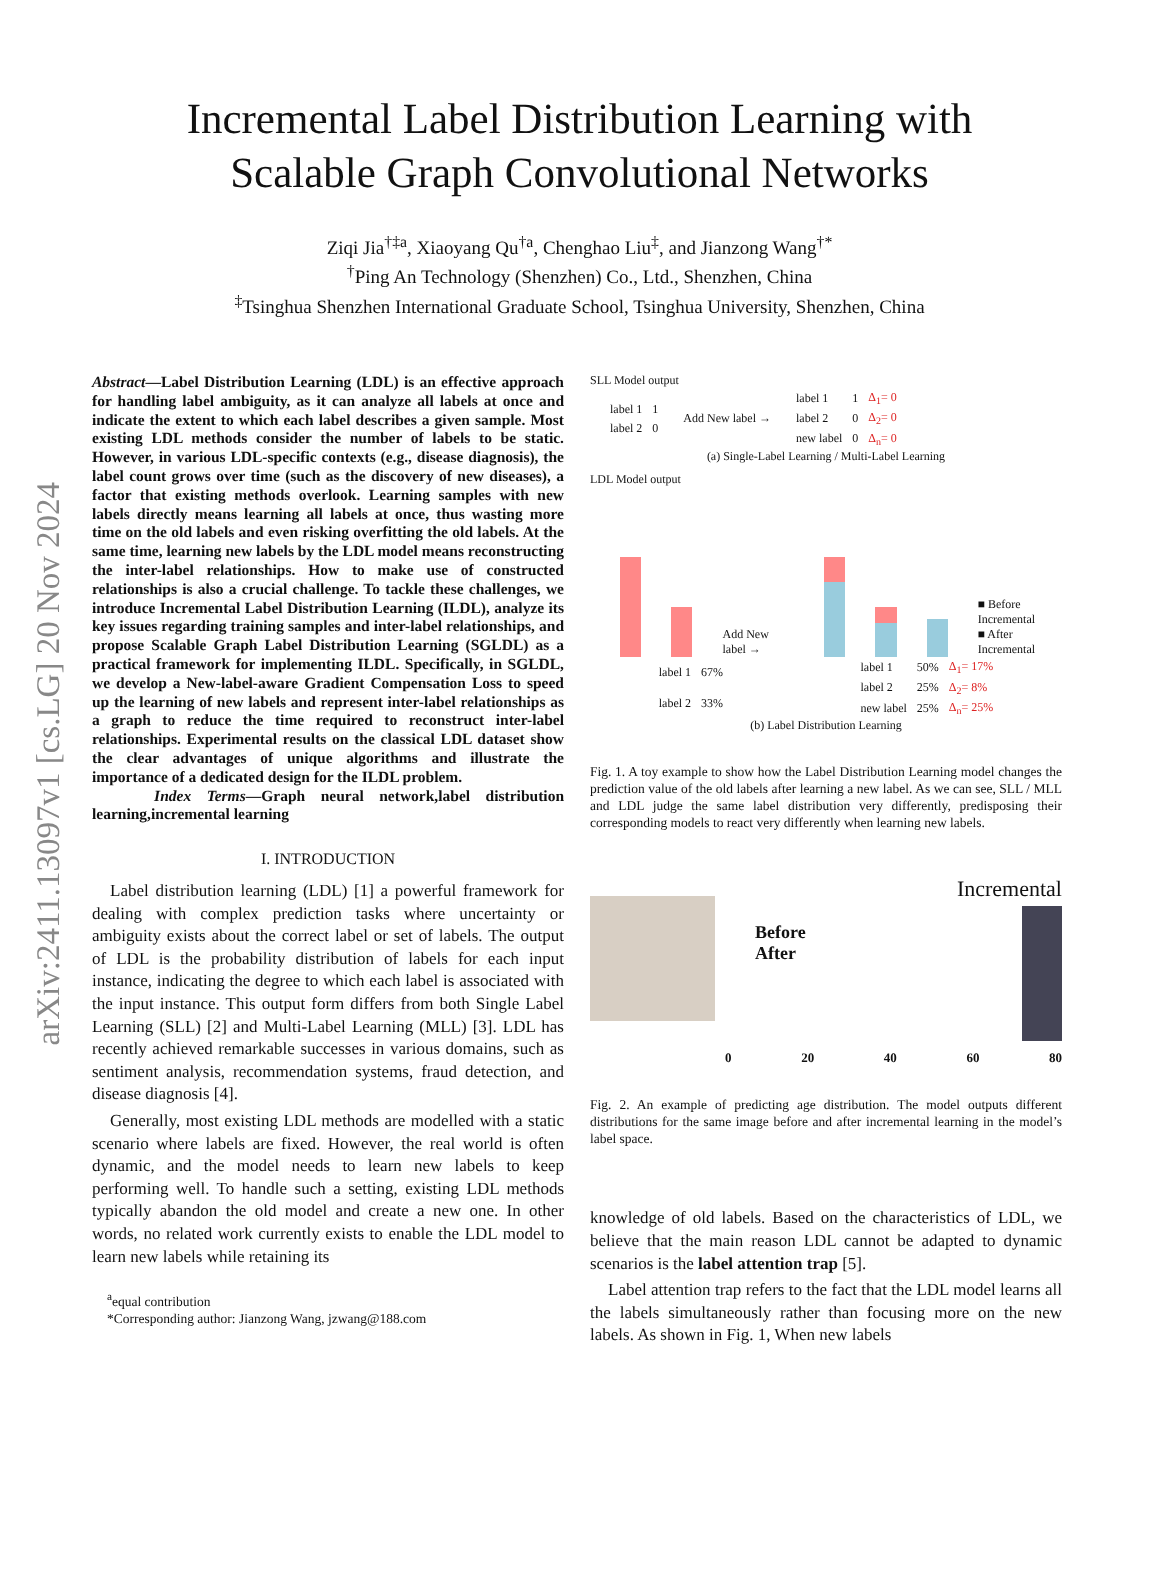arXiv:2411.13097v1 [cs.LG] 20 Nov 2024
Incremental Label Distribution Learning with
Scalable Graph Convolutional Networks
Ziqi Jia<sup>†‡a</sup>, Xiaoyang Qu<sup>†a</sup>, Chenghao Liu<sup>‡</sup>, and Jianzong Wang<sup>†*</sup>
<sup>†</sup> Ping An Technology (Shenzhen) Co., Ltd., Shenzhen, China
<sup>‡</sup> Tsinghua Shenzhen International Graduate School, Tsinghua University, Shenzhen, China
Abstract—Label Distribution Learning (LDL) is an effective approach for handling label ambiguity, as it can analyze all labels at once and indicate the extent to which each label describes a given sample. Most existing LDL methods consider the number of labels to be static. However, in various LDL-specific contexts (e.g., disease diagnosis), the label count grows over time (such as the discovery of new diseases), a factor that existing methods overlook. Learning samples with new labels directly means learning all labels at once, thus wasting more time on the old labels and even risking overfitting the old labels. At the same time, learning new labels by the LDL model means reconstructing the inter-label relationships. How to make use of constructed relationships is also a crucial challenge. To tackle these challenges, we introduce Incremental Label Distribution Learning (ILDL), analyze its key issues regarding training samples and inter-label relationships, and propose Scalable Graph Label Distribution Learning (SGLDL) as a practical framework for implementing ILDL. Specifically, in SGLDL, we develop a New-label-aware Gradient Compensation Loss to speed up the learning of new labels and represent inter-label relationships as a graph to reduce the time required to reconstruct inter-label relationships. Experimental results on the classical LDL dataset show the clear advantages of unique algorithms and illustrate the importance of a dedicated design for the ILDL problem.
Index Terms—Graph neural network,label distribution learning,incremental learning
I. INTRODUCTION
Label distribution learning (LDL) [1] a powerful framework for dealing with complex prediction tasks where uncertainty or ambiguity exists about the correct label or set of labels. The output of LDL is the probability distribution of labels for each input instance, indicating the degree to which each label is associated with the input instance. This output form differs from both Single Label Learning (SLL) [2] and Multi-Label Learning (MLL) [3]. LDL has recently achieved remarkable successes in various domains, such as sentiment analysis, recommendation systems, fraud detection, and disease diagnosis [4].
Generally, most existing LDL methods are modelled with a static scenario where labels are fixed. However, the real world is often dynamic, and the model needs to learn new labels to keep performing well. To handle such a setting, existing LDL methods typically abandon the old model and create a new one. In other words, no related work currently exists to enable the LDL model to learn new labels while retaining its
<sup>a</sup> equal contribution
*Corresponding author: Jianzong Wang, jzwang@188.com
SLL Model output
| label 1 | 1 |
| label 2 | 0 |
Add New label →
| label 1 | 1 | Δ<sub>1</sub>= 0 |
| label 2 | 0 | Δ<sub>2</sub>= 0 |
| new label | 0 | Δ<sub>n</sub>= 0 |
(a) Single-Label Learning / Multi-Label Learning
LDL Model output
Add New label →
■ Before Incremental
■ After Incremental
| label 1 | 67% |
| label 2 | 33% |
| label 1 | 50% | Δ<sub>1</sub>= 17% |
| label 2 | 25% | Δ<sub>2</sub>= 8% |
| new label | 25% | Δ<sub>n</sub>= 25% |
(b) Label Distribution Learning
Fig. 1. A toy example to show how the Label Distribution Learning model changes the prediction value of the old labels after learning a new label. As we can see, SLL / MLL and LDL judge the same label distribution very differently, predisposing their corresponding models to react very differently when learning new labels.
Incremental
Before
After
0 20 40 60 80
Fig. 2. An example of predicting age distribution. The model outputs different distributions for the same image before and after incremental learning in the model’s label space.
knowledge of old labels. Based on the characteristics of LDL, we believe that the main reason LDL cannot be adapted to dynamic scenarios is the label attention trap [5].
Label attention trap refers to the fact that the LDL model learns all the labels simultaneously rather than focusing more on the new labels. As shown in Fig. 1, When new labels